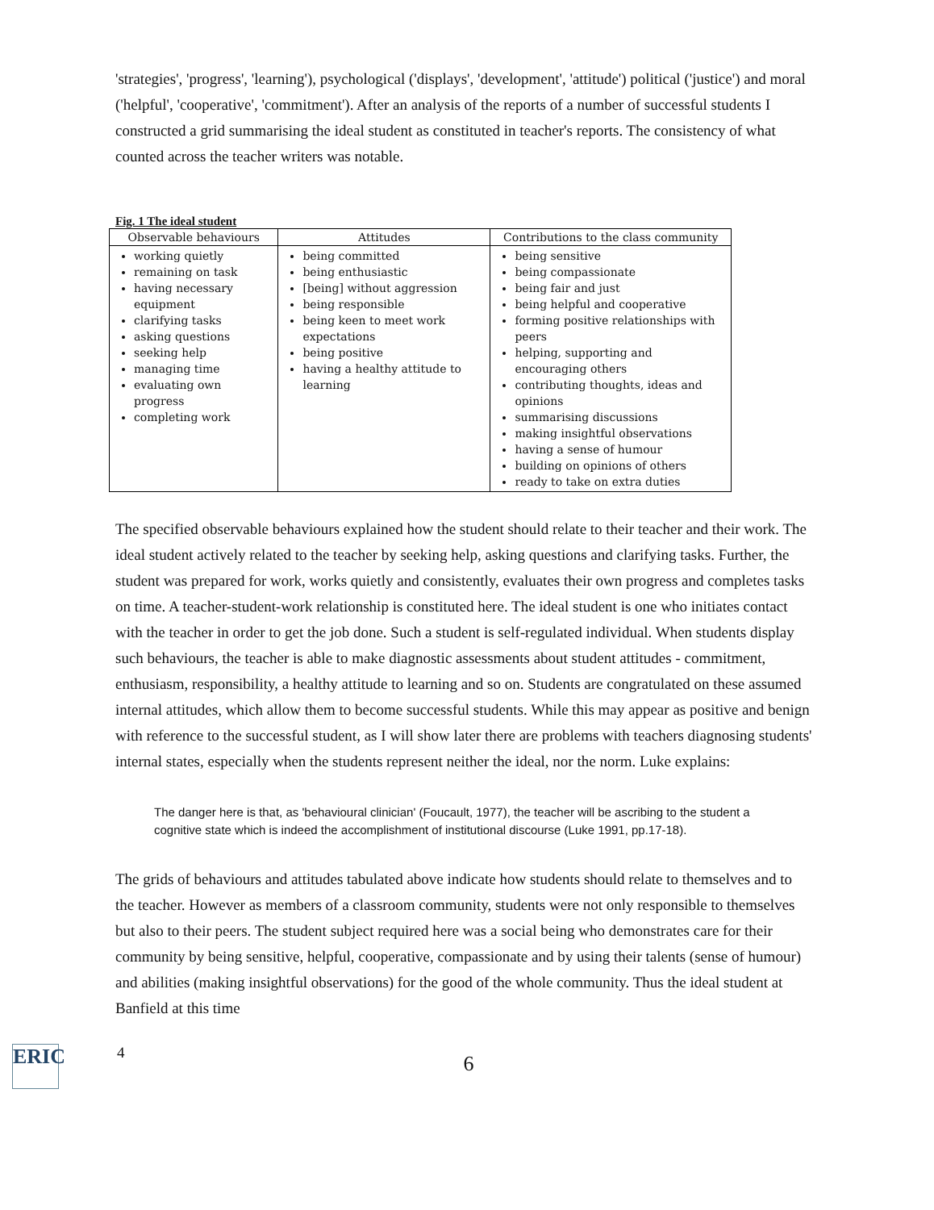'strategies', 'progress', 'learning'), psychological ('displays', 'development', 'attitude') political ('justice') and moral ('helpful', 'cooperative', 'commitment'). After an analysis of the reports of a number of successful students I constructed a grid summarising the ideal student as constituted in teacher's reports. The consistency of what counted across the teacher writers was notable.
Fig. 1 The ideal student
| Observable behaviours | Attitudes | Contributions to the class community |
| --- | --- | --- |
| working quietly remaining on task having necessary equipment clarifying tasks asking questions seeking help managing time evaluating own progress completing work | being committed being enthusiastic [being] without aggression being responsible being keen to meet work expectations being positive having a healthy attitude to learning | being sensitive being compassionate being fair and just being helpful and cooperative forming positive relationships with peers helping, supporting and encouraging others contributing thoughts, ideas and opinions summarising discussions making insightful observations having a sense of humour building on opinions of others ready to take on extra duties |
The specified observable behaviours explained how the student should relate to their teacher and their work. The ideal student actively related to the teacher by seeking help, asking questions and clarifying tasks. Further, the student was prepared for work, works quietly and consistently, evaluates their own progress and completes tasks on time. A teacher-student-work relationship is constituted here. The ideal student is one who initiates contact with the teacher in order to get the job done. Such a student is self-regulated individual. When students display such behaviours, the teacher is able to make diagnostic assessments about student attitudes - commitment, enthusiasm, responsibility, a healthy attitude to learning and so on. Students are congratulated on these assumed internal attitudes, which allow them to become successful students. While this may appear as positive and benign with reference to the successful student, as I will show later there are problems with teachers diagnosing students' internal states, especially when the students represent neither the ideal, nor the norm. Luke explains:
The danger here is that, as 'behavioural clinician' (Foucault, 1977), the teacher will be ascribing to the student a cognitive state which is indeed the accomplishment of institutional discourse (Luke 1991, pp.17-18).
The grids of behaviours and attitudes tabulated above indicate how students should relate to themselves and to the teacher. However as members of a classroom community, students were not only responsible to themselves but also to their peers. The student subject required here was a social being who demonstrates care for their community by being sensitive, helpful, cooperative, compassionate and by using their talents (sense of humour) and abilities (making insightful observations) for the good of the whole community. Thus the ideal student at Banfield at this time
ERIC
4
6